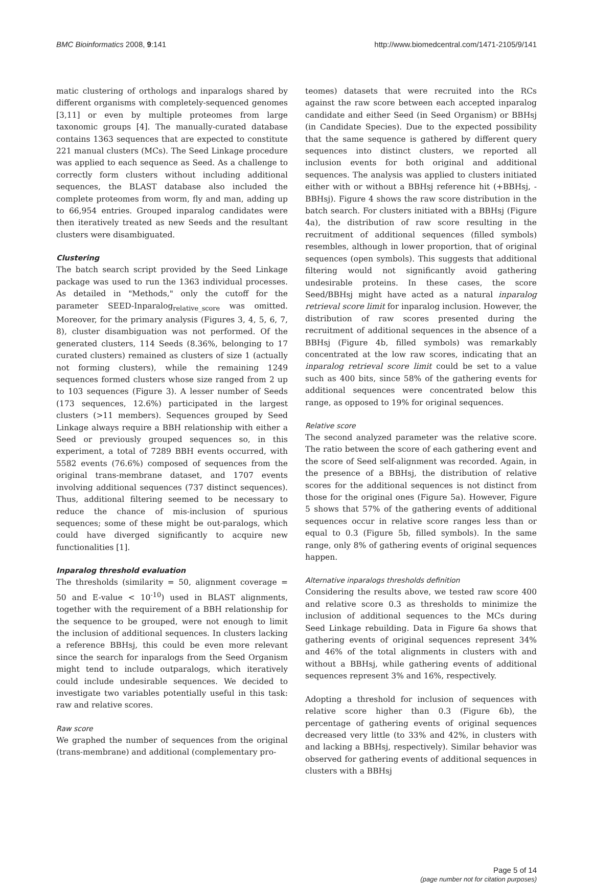BMC Bioinformatics 2008, 9:141 http://www.biomedcentral.com/1471-2105/9/141
matic clustering of orthologs and inparalogs shared by different organisms with completely-sequenced genomes [3,11] or even by multiple proteomes from large taxonomic groups [4]. The manually-curated database contains 1363 sequences that are expected to constitute 221 manual clusters (MCs). The Seed Linkage procedure was applied to each sequence as Seed. As a challenge to correctly form clusters without including additional sequences, the BLAST database also included the complete proteomes from worm, fly and man, adding up to 66,954 entries. Grouped inparalog candidates were then iteratively treated as new Seeds and the resultant clusters were disambiguated.
Clustering
The batch search script provided by the Seed Linkage package was used to run the 1363 individual processes. As detailed in "Methods," only the cutoff for the parameter SEED-Inparalog<sub>relative_score</sub> was omitted. Moreover, for the primary analysis (Figures 3, 4, 5, 6, 7, 8), cluster disambiguation was not performed. Of the generated clusters, 114 Seeds (8.36%, belonging to 17 curated clusters) remained as clusters of size 1 (actually not forming clusters), while the remaining 1249 sequences formed clusters whose size ranged from 2 up to 103 sequences (Figure 3). A lesser number of Seeds (173 sequences, 12.6%) participated in the largest clusters (>11 members). Sequences grouped by Seed Linkage always require a BBH relationship with either a Seed or previously grouped sequences so, in this experiment, a total of 7289 BBH events occurred, with 5582 events (76.6%) composed of sequences from the original trans-membrane dataset, and 1707 events involving additional sequences (737 distinct sequences). Thus, additional filtering seemed to be necessary to reduce the chance of mis-inclusion of spurious sequences; some of these might be out-paralogs, which could have diverged significantly to acquire new functionalities [1].
Inparalog threshold evaluation
The thresholds (similarity = 50, alignment coverage = 50 and E-value < 10<sup>-10</sup>) used in BLAST alignments, together with the requirement of a BBH relationship for the sequence to be grouped, were not enough to limit the inclusion of additional sequences. In clusters lacking a reference BBHsj, this could be even more relevant since the search for inparalogs from the Seed Organism might tend to include outparalogs, which iteratively could include undesirable sequences. We decided to investigate two variables potentially useful in this task: raw and relative scores.
Raw score
We graphed the number of sequences from the original (trans-membrane) and additional (complementary pro-
teomes) datasets that were recruited into the RCs against the raw score between each accepted inparalog candidate and either Seed (in Seed Organism) or BBHsj (in Candidate Species). Due to the expected possibility that the same sequence is gathered by different query sequences into distinct clusters, we reported all inclusion events for both original and additional sequences. The analysis was applied to clusters initiated either with or without a BBHsj reference hit (+BBHsj, -BBHsj). Figure 4 shows the raw score distribution in the batch search. For clusters initiated with a BBHsj (Figure 4a), the distribution of raw score resulting in the recruitment of additional sequences (filled symbols) resembles, although in lower proportion, that of original sequences (open symbols). This suggests that additional filtering would not significantly avoid gathering undesirable proteins. In these cases, the score Seed/BBHsj might have acted as a natural inparalog retrieval score limit for inparalog inclusion. However, the distribution of raw scores presented during the recruitment of additional sequences in the absence of a BBHsj (Figure 4b, filled symbols) was remarkably concentrated at the low raw scores, indicating that an inparalog retrieval score limit could be set to a value such as 400 bits, since 58% of the gathering events for additional sequences were concentrated below this range, as opposed to 19% for original sequences.
Relative score
The second analyzed parameter was the relative score. The ratio between the score of each gathering event and the score of Seed self-alignment was recorded. Again, in the presence of a BBHsj, the distribution of relative scores for the additional sequences is not distinct from those for the original ones (Figure 5a). However, Figure 5 shows that 57% of the gathering events of additional sequences occur in relative score ranges less than or equal to 0.3 (Figure 5b, filled symbols). In the same range, only 8% of gathering events of original sequences happen.
Alternative inparalogs thresholds definition
Considering the results above, we tested raw score 400 and relative score 0.3 as thresholds to minimize the inclusion of additional sequences to the MCs during Seed Linkage rebuilding. Data in Figure 6a shows that gathering events of original sequences represent 34% and 46% of the total alignments in clusters with and without a BBHsj, while gathering events of additional sequences represent 3% and 16%, respectively.
Adopting a threshold for inclusion of sequences with relative score higher than 0.3 (Figure 6b), the percentage of gathering events of original sequences decreased very little (to 33% and 42%, in clusters with and lacking a BBHsj, respectively). Similar behavior was observed for gathering events of additional sequences in clusters with a BBHsj
Page 5 of 14
(page number not for citation purposes)